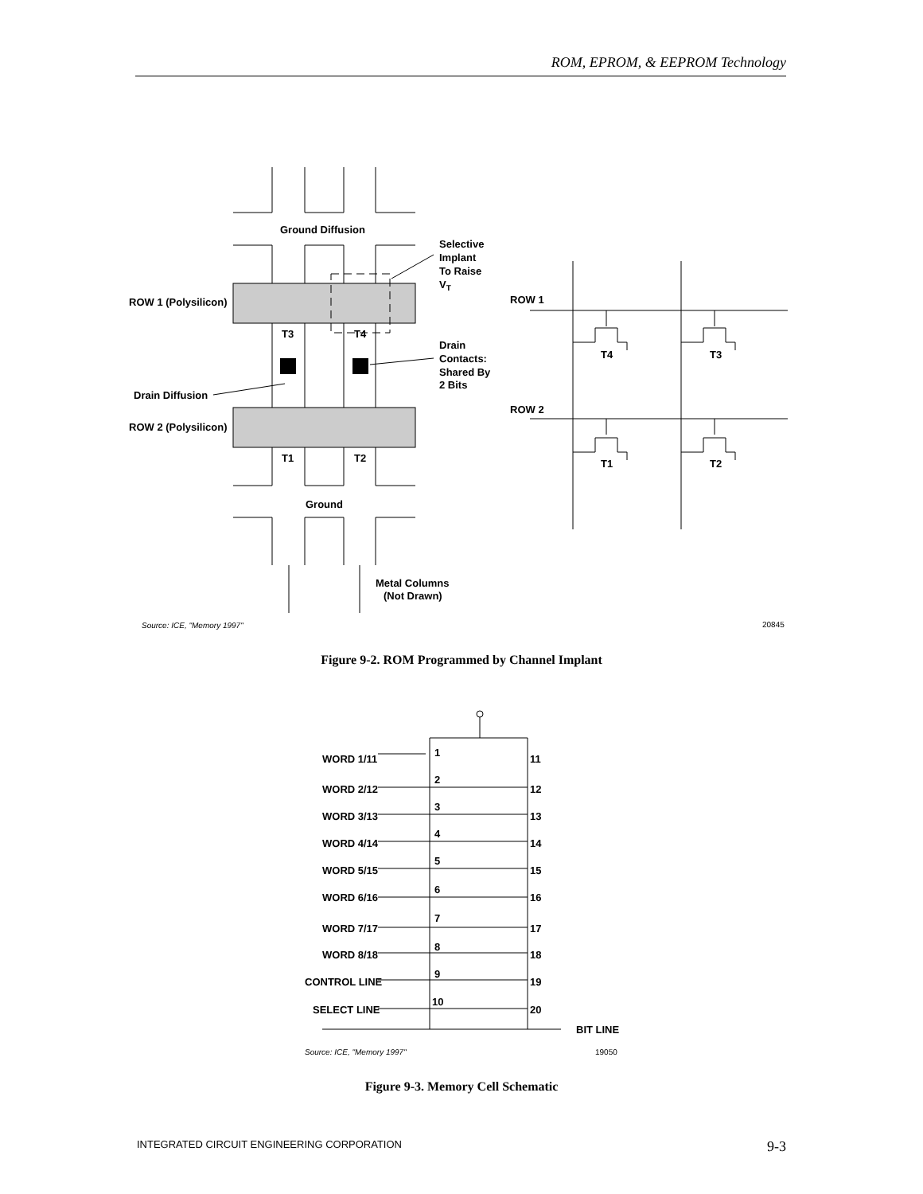ROM, EPROM, & EEPROM Technology
Ground Diffusion
Selective
Implant
To Raise
VT
ROW 1 (Polysilicon)
T3
T4
Drain
Contacts:
Shared By
2 Bits
Drain Diffusion
ROW 2 (Polysilicon)
T1
T2
Ground
Metal Columns
(Not Drawn)
ROW 1
ROW 2
T4
T3
T1
T2
Source: ICE, "Memory 1997" 20845
Figure 9-2. ROM Programmed by Channel Implant
WORD 1/11
1
11
WORD 2/12
2
12
WORD 3/13
3
13
WORD 4/14
4
14
WORD 5/15
5
15
WORD 6/16
6
16
WORD 7/17
7
17
WORD 8/18
8
18
CONTROL LINE
9
19
SELECT LINE
10
20
BIT LINE
Source: ICE, "Memory 1997" 19050
Figure 9-3. Memory Cell Schematic
INTEGRATED CIRCUIT ENGINEERING CORPORATION 9-3